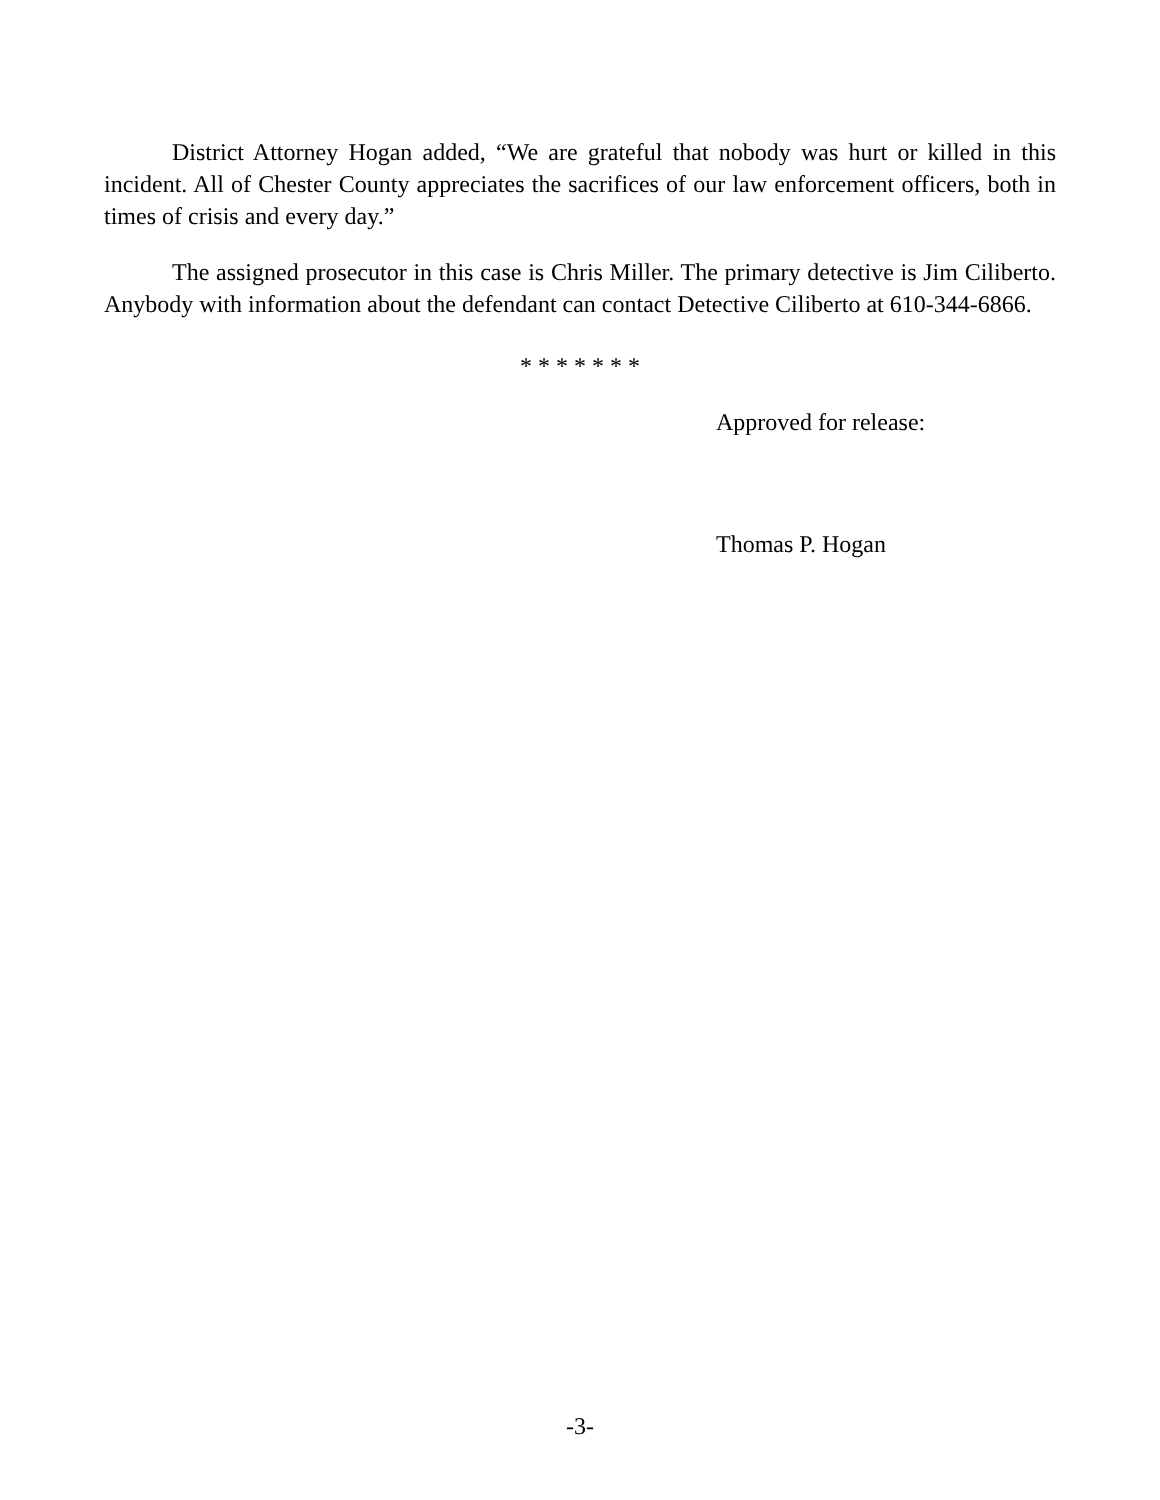District Attorney Hogan added, “We are grateful that nobody was hurt or killed in this incident. All of Chester County appreciates the sacrifices of our law enforcement officers, both in times of crisis and every day.”
The assigned prosecutor in this case is Chris Miller. The primary detective is Jim Ciliberto. Anybody with information about the defendant can contact Detective Ciliberto at 610-344-6866.
* * * * * * *
Approved for release:
Thomas P. Hogan
-3-